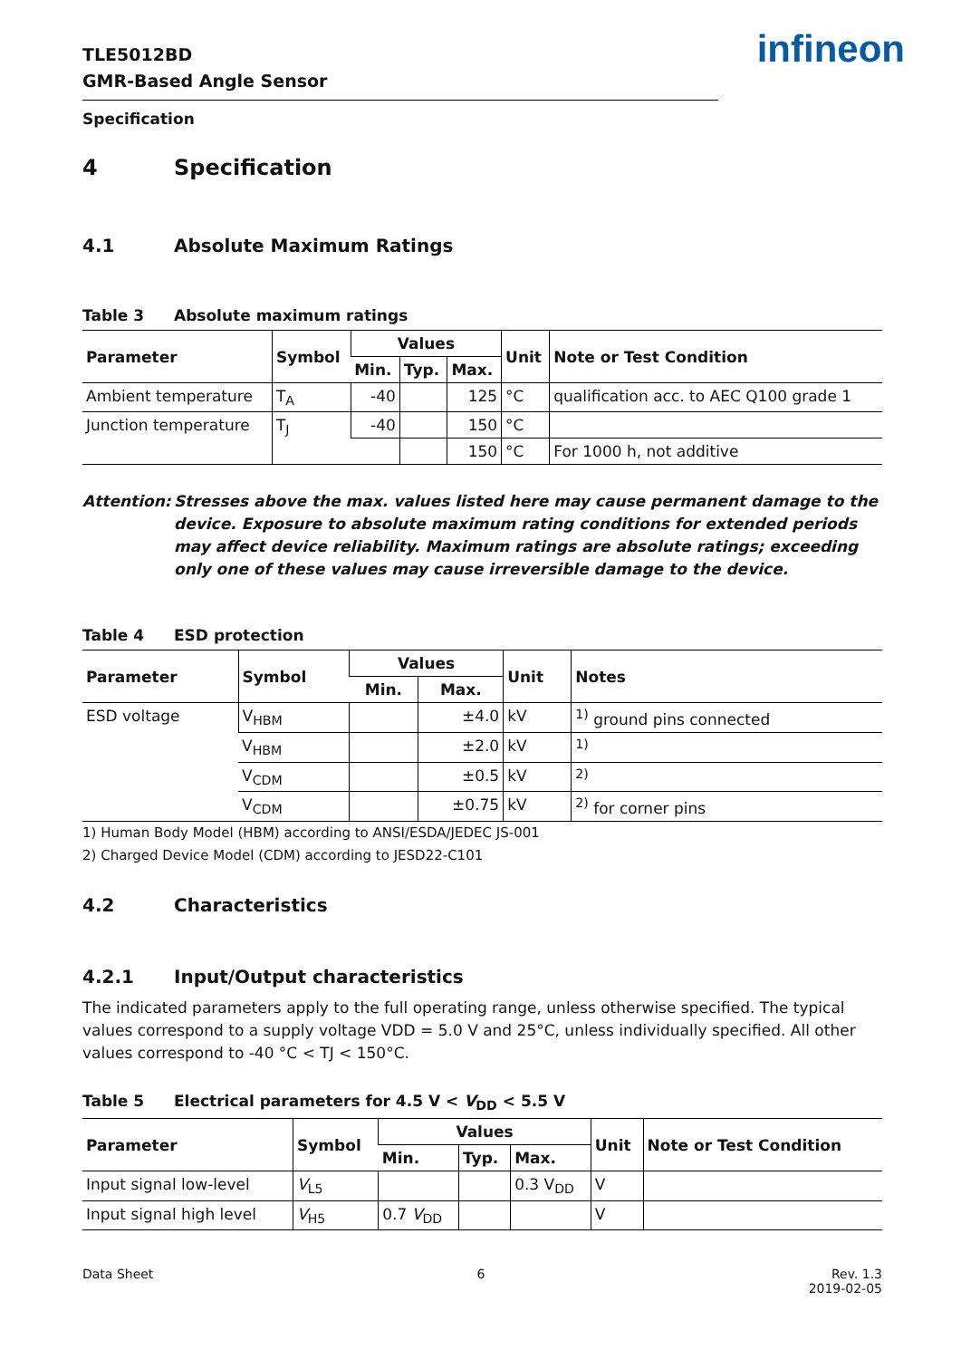TLE5012BD
GMR-Based Angle Sensor
infineon
Specification
4 Specification
4.1 Absolute Maximum Ratings
Table 3 Absolute maximum ratings
| Parameter | Symbol | Values | | | Unit | Note or Test Condition |
| --- | --- | --- | --- | --- | --- | --- |
| | | Min. | Typ. | Max. | | |
| Ambient temperature | T<sub>A</sub> | -40 | | 125 | °C | qualification acc. to AEC Q100 grade 1 |
| Junction temperature | T<sub>J</sub> | -40 | | 150 | °C | |
| | | | | 150 | °C | For 1000 h, not additive |
Attention: Stresses above the max. values listed here may cause permanent damage to the device. Exposure to absolute maximum rating conditions for extended periods may affect device reliability. Maximum ratings are absolute ratings; exceeding only one of these values may cause irreversible damage to the device.
Table 4 ESD protection
| Parameter | Symbol | Values | | Unit | Notes |
| --- | --- | --- | --- | --- | --- |
| | | Min. | Max. | | |
| ESD voltage | V<sub>HBM</sub> | | ±4.0 | kV | <sup>1)</sup> ground pins connected |
| | V<sub>HBM</sub> | | ±2.0 | kV | <sup>1)</sup> |
| | V<sub>CDM</sub> | | ±0.5 | kV | <sup>2)</sup> |
| | V<sub>CDM</sub> | | ±0.75 | kV | <sup>2)</sup> for corner pins |
1) Human Body Model (HBM) according to ANSI/ESDA/JEDEC JS-001
2) Charged Device Model (CDM) according to JESD22-C101
4.2 Characteristics
4.2.1 Input/Output characteristics
The indicated parameters apply to the full operating range, unless otherwise specified. The typical values correspond to a supply voltage VDD = 5.0 V and 25°C, unless individually specified. All other values correspond to -40 °C < TJ < 150°C.
Table 5 Electrical parameters for 4.5 V < V<sub>DD</sub> < 5.5 V
| Parameter | Symbol | Values | | | Unit | Note or Test Condition |
| --- | --- | --- | --- | --- | --- | --- |
| | | Min. | Typ. | Max. | | |
| Input signal low-level | V<sub>L5</sub> | | | 0.3 V<sub>DD</sub> | V | |
| Input signal high level | V<sub>H5</sub> | 0.7 V<sub>DD</sub> | | | V | |
Data Sheet 6 Rev. 1.3
2019-02-05